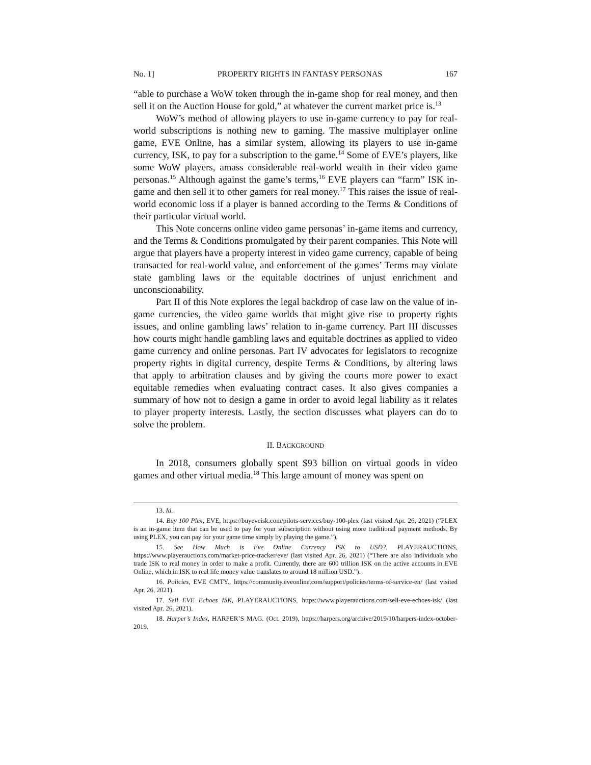No. 1] PROPERTY RIGHTS IN FANTASY PERSONAS 167
“able to purchase a WoW token through the in-game shop for real money, and then sell it on the Auction House for gold,” at whatever the current market price is.<sup>13</sup>
WoW’s method of allowing players to use in-game currency to pay for real-world subscriptions is nothing new to gaming. The massive multiplayer online game, EVE Online, has a similar system, allowing its players to use in-game currency, ISK, to pay for a subscription to the game.<sup>14</sup> Some of EVE’s players, like some WoW players, amass considerable real-world wealth in their video game personas.<sup>15</sup> Although against the game’s terms,<sup>16</sup> EVE players can “farm” ISK in-game and then sell it to other gamers for real money.<sup>17</sup> This raises the issue of real-world economic loss if a player is banned according to the Terms & Conditions of their particular virtual world.
This Note concerns online video game personas’ in-game items and currency, and the Terms & Conditions promulgated by their parent companies. This Note will argue that players have a property interest in video game currency, capable of being transacted for real-world value, and enforcement of the games’ Terms may violate state gambling laws or the equitable doctrines of unjust enrichment and unconscionability.
Part II of this Note explores the legal backdrop of case law on the value of in-game currencies, the video game worlds that might give rise to property rights issues, and online gambling laws’ relation to in-game currency. Part III discusses how courts might handle gambling laws and equitable doctrines as applied to video game currency and online personas. Part IV advocates for legislators to recognize property rights in digital currency, despite Terms & Conditions, by altering laws that apply to arbitration clauses and by giving the courts more power to exact equitable remedies when evaluating contract cases. It also gives companies a summary of how not to design a game in order to avoid legal liability as it relates to player property interests. Lastly, the section discusses what players can do to solve the problem.
II. BACKGROUND
In 2018, consumers globally spent $93 billion on virtual goods in video games and other virtual media.<sup>18</sup> This large amount of money was spent on
13. Id.
14. Buy 100 Plex, EVE, https://buyeveisk.com/pilots-services/buy-100-plex (last visited Apr. 26, 2021) (“PLEX is an in-game item that can be used to pay for your subscription without using more traditional payment methods. By using PLEX, you can pay for your game time simply by playing the game.”).
15. See How Much is Eve Online Currency ISK to USD?, PLAYERAUCTIONS, https://www.playerauctions.com/market-price-tracker/eve/ (last visited Apr. 26, 2021) (“There are also individuals who trade ISK to real money in order to make a profit. Currently, there are 600 trillion ISK on the active accounts in EVE Online, which in ISK to real life money value translates to around 18 million USD.”).
16. Policies, EVE CMTY., https://community.eveonline.com/support/policies/terms-of-service-en/ (last visited Apr. 26, 2021).
17. Sell EVE Echoes ISK, PLAYERAUCTIONS, https://www.playerauctions.com/sell-eve-echoes-isk/ (last visited Apr. 26, 2021).
18. Harper’s Index, HARPER’S MAG. (Oct. 2019), https://harpers.org/archive/2019/10/harpers-index-october-2019.